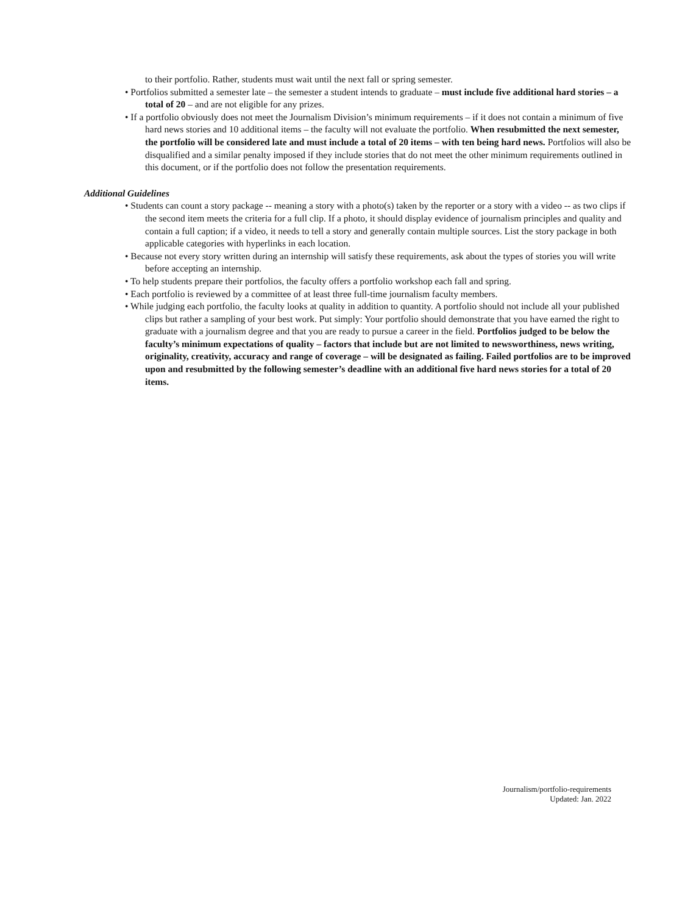to their portfolio. Rather, students must wait until the next fall or spring semester.
• Portfolios submitted a semester late – the semester a student intends to graduate – must include five additional hard stories – a total of 20 – and are not eligible for any prizes.
• If a portfolio obviously does not meet the Journalism Division’s minimum requirements – if it does not contain a minimum of five hard news stories and 10 additional items – the faculty will not evaluate the portfolio. When resubmitted the next semester, the portfolio will be considered late and must include a total of 20 items – with ten being hard news. Portfolios will also be disqualified and a similar penalty imposed if they include stories that do not meet the other minimum requirements outlined in this document, or if the portfolio does not follow the presentation requirements.
Additional Guidelines
• Students can count a story package -- meaning a story with a photo(s) taken by the reporter or a story with a video -- as two clips if the second item meets the criteria for a full clip. If a photo, it should display evidence of journalism principles and quality and contain a full caption; if a video, it needs to tell a story and generally contain multiple sources. List the story package in both applicable categories with hyperlinks in each location.
• Because not every story written during an internship will satisfy these requirements, ask about the types of stories you will write before accepting an internship.
• To help students prepare their portfolios, the faculty offers a portfolio workshop each fall and spring.
• Each portfolio is reviewed by a committee of at least three full-time journalism faculty members.
• While judging each portfolio, the faculty looks at quality in addition to quantity. A portfolio should not include all your published clips but rather a sampling of your best work. Put simply: Your portfolio should demonstrate that you have earned the right to graduate with a journalism degree and that you are ready to pursue a career in the field. Portfolios judged to be below the faculty’s minimum expectations of quality – factors that include but are not limited to newsworthiness, news writing, originality, creativity, accuracy and range of coverage – will be designated as failing. Failed portfolios are to be improved upon and resubmitted by the following semester’s deadline with an additional five hard news stories for a total of 20 items.
Journalism/portfolio-requirements
Updated: Jan. 2022